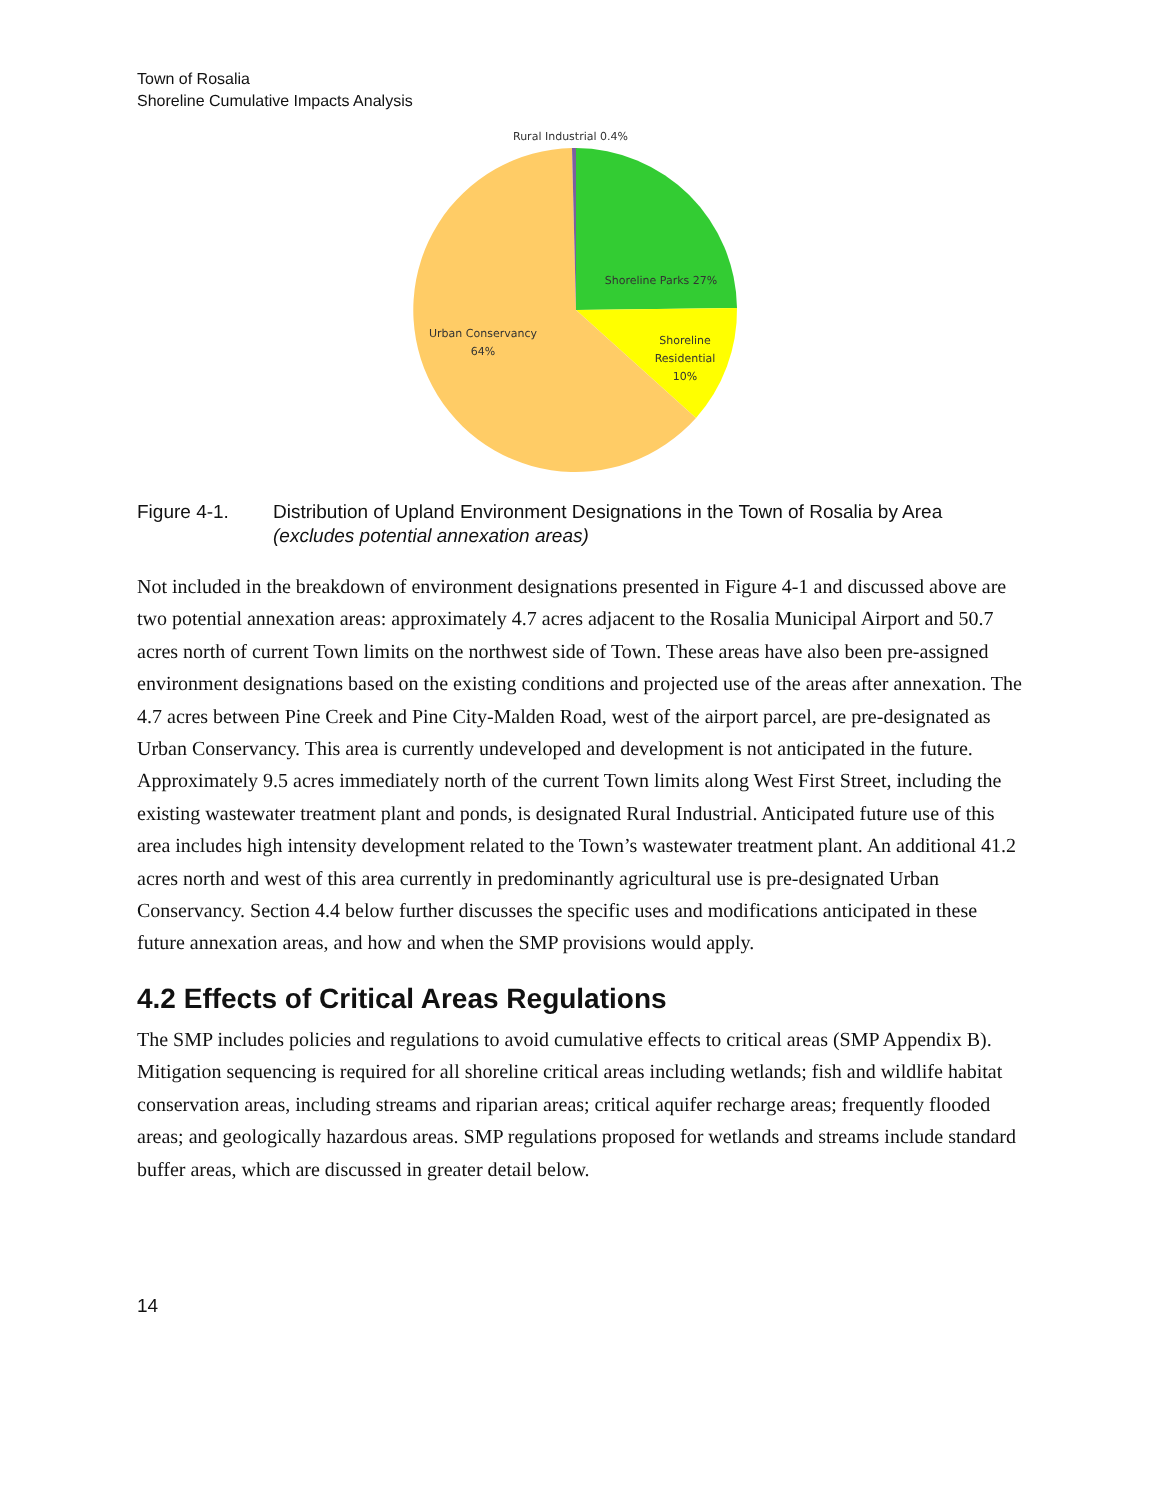Town of Rosalia
Shoreline Cumulative Impacts Analysis
Rural Industrial 0.4%
Shoreline Parks 27%
Shoreline
Residential
10%
Urban Conservancy
64%
Figure 4-1. Distribution of Upland Environment Designations in the Town of Rosalia by Area (excludes potential annexation areas)
Not included in the breakdown of environment designations presented in Figure 4-1 and discussed above are two potential annexation areas: approximately 4.7 acres adjacent to the Rosalia Municipal Airport and 50.7 acres north of current Town limits on the northwest side of Town. These areas have also been pre-assigned environment designations based on the existing conditions and projected use of the areas after annexation. The 4.7 acres between Pine Creek and Pine City-Malden Road, west of the airport parcel, are pre-designated as Urban Conservancy. This area is currently undeveloped and development is not anticipated in the future. Approximately 9.5 acres immediately north of the current Town limits along West First Street, including the existing wastewater treatment plant and ponds, is designated Rural Industrial. Anticipated future use of this area includes high intensity development related to the Town’s wastewater treatment plant. An additional 41.2 acres north and west of this area currently in predominantly agricultural use is pre-designated Urban Conservancy. Section 4.4 below further discusses the specific uses and modifications anticipated in these future annexation areas, and how and when the SMP provisions would apply.
4.2 Effects of Critical Areas Regulations
The SMP includes policies and regulations to avoid cumulative effects to critical areas (SMP Appendix B). Mitigation sequencing is required for all shoreline critical areas including wetlands; fish and wildlife habitat conservation areas, including streams and riparian areas; critical aquifer recharge areas; frequently flooded areas; and geologically hazardous areas. SMP regulations proposed for wetlands and streams include standard buffer areas, which are discussed in greater detail below.
14